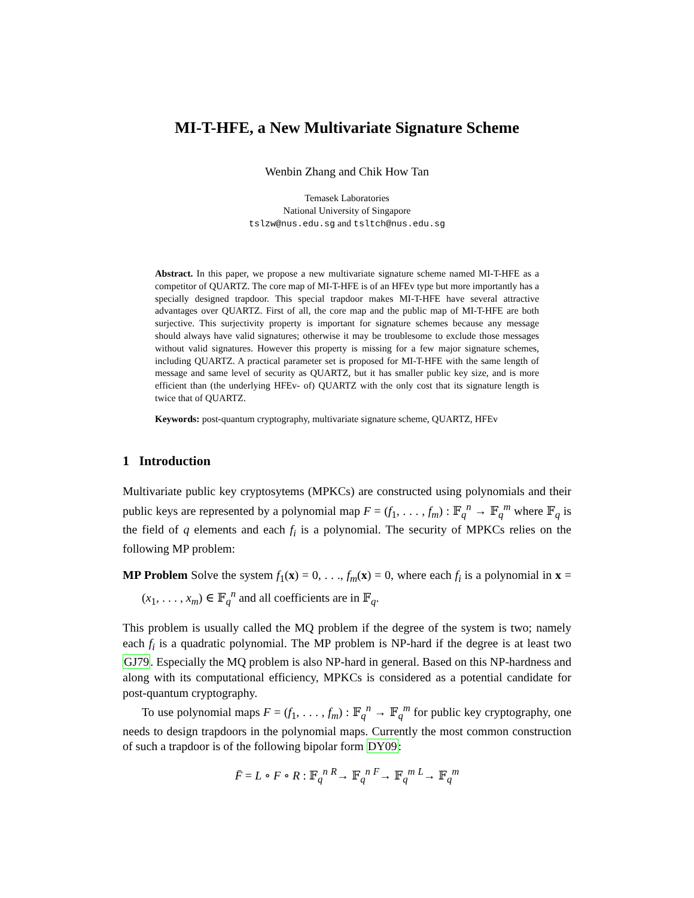MI-T-HFE, a New Multivariate Signature Scheme
Wenbin Zhang and Chik How Tan
Temasek Laboratories
National University of Singapore
tslzw@nus.edu.sg and tsltch@nus.edu.sg
Abstract. In this paper, we propose a new multivariate signature scheme named MI-T-HFE as a competitor of QUARTZ. The core map of MI-T-HFE is of an HFEv type but more importantly has a specially designed trapdoor. This special trapdoor makes MI-T-HFE have several attractive advantages over QUARTZ. First of all, the core map and the public map of MI-T-HFE are both surjective. This surjectivity property is important for signature schemes because any message should always have valid signatures; otherwise it may be troublesome to exclude those messages without valid signatures. However this property is missing for a few major signature schemes, including QUARTZ. A practical parameter set is proposed for MI-T-HFE with the same length of message and same level of security as QUARTZ, but it has smaller public key size, and is more efficient than (the underlying HFEv- of) QUARTZ with the only cost that its signature length is twice that of QUARTZ.
Keywords: post-quantum cryptography, multivariate signature scheme, QUARTZ, HFEv
1 Introduction
Multivariate public key cryptosytems (MPKCs) are constructed using polynomials and their public keys are represented by a polynomial map F = (f<sub>1</sub>, . . . , f<sub>m</sub>) : 𝔽<sub>q</sub><sup>n</sup> → 𝔽<sub>q</sub><sup>m</sup> where 𝔽<sub>q</sub> is the field of q elements and each f<sub>i</sub> is a polynomial. The security of MPKCs relies on the following MP problem:
MP Problem Solve the system f<sub>1</sub>(x) = 0, . . ., f<sub>m</sub>(x) = 0, where each f<sub>i</sub> is a polynomial in x = (x<sub>1</sub>, . . . , x<sub>m</sub>) ∈ 𝔽<sub>q</sub><sup>n</sup> and all coefficients are in 𝔽<sub>q</sub>.
This problem is usually called the MQ problem if the degree of the system is two; namely each f<sub>i</sub> is a quadratic polynomial. The MP problem is NP-hard if the degree is at least two GJ79. Especially the MQ problem is also NP-hard in general. Based on this NP-hardness and along with its computational efficiency, MPKCs is considered as a potential candidate for post-quantum cryptography.
To use polynomial maps F = (f<sub>1</sub>, . . . , f<sub>m</sub>) : 𝔽<sub>q</sub><sup>n</sup> → 𝔽<sub>q</sub><sup>m</sup> for public key cryptography, one needs to design trapdoors in the polynomial maps. Currently the most common construction of such a trapdoor is of the following bipolar form DY09:
F̄ = L ∘ F ∘ R : 𝔽<sub>q</sub><sup>n</sup> <sup>R</sup>→ 𝔽<sub>q</sub><sup>n</sup> <sup>F</sup>→ 𝔽<sub>q</sub><sup>m</sup> <sup>L</sup>→ 𝔽<sub>q</sub><sup>m</sup>